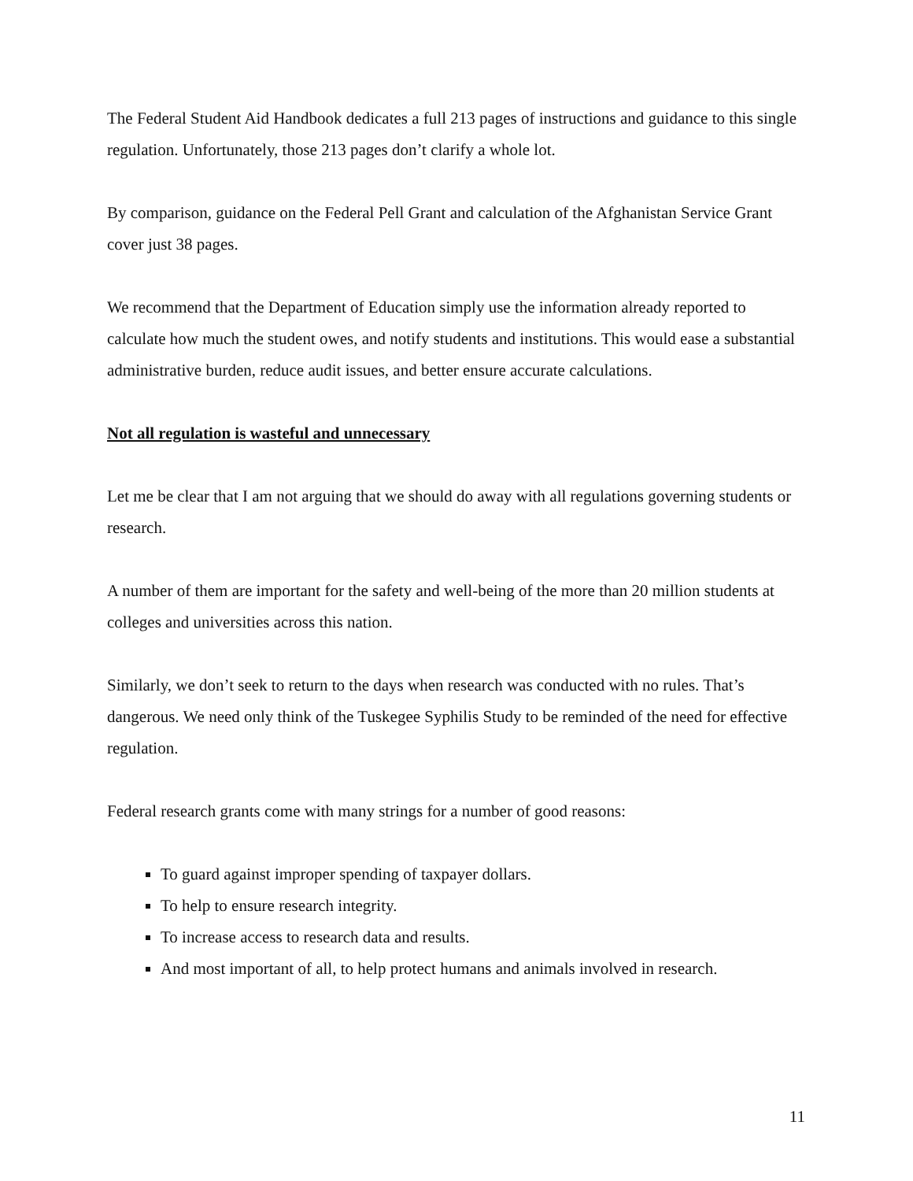The Federal Student Aid Handbook dedicates a full 213 pages of instructions and guidance to this single regulation. Unfortunately, those 213 pages don’t clarify a whole lot.
By comparison, guidance on the Federal Pell Grant and calculation of the Afghanistan Service Grant cover just 38 pages.
We recommend that the Department of Education simply use the information already reported to calculate how much the student owes, and notify students and institutions. This would ease a substantial administrative burden, reduce audit issues, and better ensure accurate calculations.
Not all regulation is wasteful and unnecessary
Let me be clear that I am not arguing that we should do away with all regulations governing students or research.
A number of them are important for the safety and well-being of the more than 20 million students at colleges and universities across this nation.
Similarly, we don’t seek to return to the days when research was conducted with no rules. That’s dangerous. We need only think of the Tuskegee Syphilis Study to be reminded of the need for effective regulation.
Federal research grants come with many strings for a number of good reasons:
To guard against improper spending of taxpayer dollars.
To help to ensure research integrity.
To increase access to research data and results.
And most important of all, to help protect humans and animals involved in research.
11